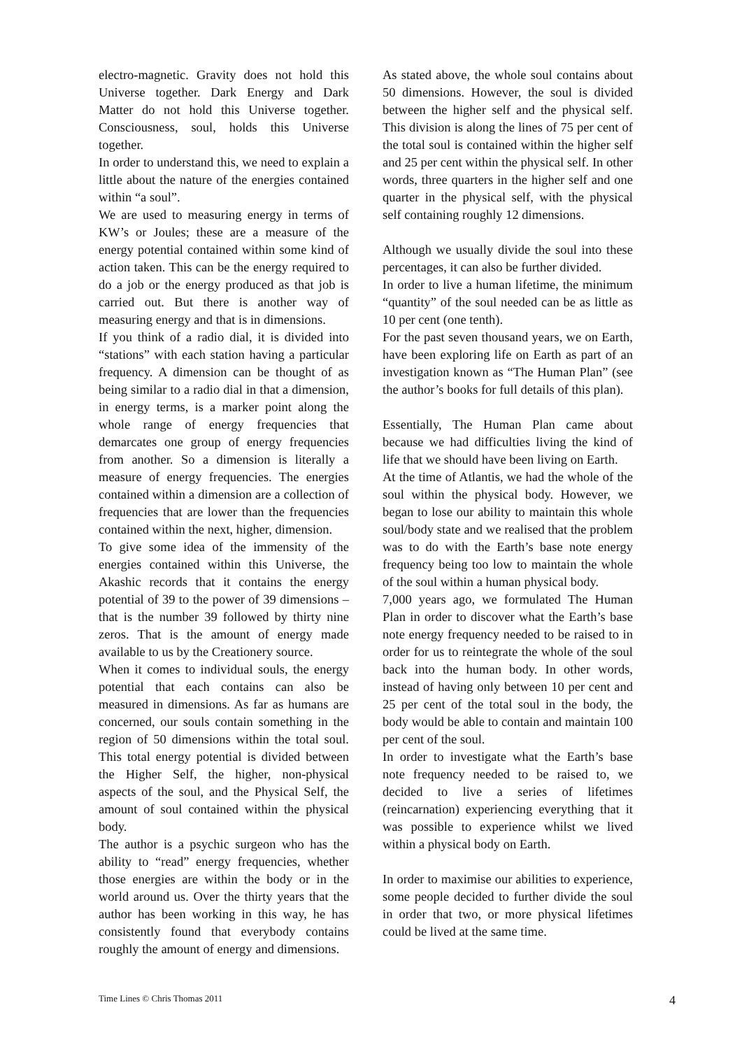electro-magnetic. Gravity does not hold this Universe together. Dark Energy and Dark Matter do not hold this Universe together. Consciousness, soul, holds this Universe together.
In order to understand this, we need to explain a little about the nature of the energies contained within “a soul”.
We are used to measuring energy in terms of KW’s or Joules; these are a measure of the energy potential contained within some kind of action taken. This can be the energy required to do a job or the energy produced as that job is carried out. But there is another way of measuring energy and that is in dimensions.
If you think of a radio dial, it is divided into “stations” with each station having a particular frequency. A dimension can be thought of as being similar to a radio dial in that a dimension, in energy terms, is a marker point along the whole range of energy frequencies that demarcates one group of energy frequencies from another. So a dimension is literally a measure of energy frequencies. The energies contained within a dimension are a collection of frequencies that are lower than the frequencies contained within the next, higher, dimension.
To give some idea of the immensity of the energies contained within this Universe, the Akashic records that it contains the energy potential of 39 to the power of 39 dimensions – that is the number 39 followed by thirty nine zeros. That is the amount of energy made available to us by the Creationery source.
When it comes to individual souls, the energy potential that each contains can also be measured in dimensions. As far as humans are concerned, our souls contain something in the region of 50 dimensions within the total soul. This total energy potential is divided between the Higher Self, the higher, non-physical aspects of the soul, and the Physical Self, the amount of soul contained within the physical body.
The author is a psychic surgeon who has the ability to “read” energy frequencies, whether those energies are within the body or in the world around us. Over the thirty years that the author has been working in this way, he has consistently found that everybody contains roughly the amount of energy and dimensions.
As stated above, the whole soul contains about 50 dimensions. However, the soul is divided between the higher self and the physical self. This division is along the lines of 75 per cent of the total soul is contained within the higher self and 25 per cent within the physical self. In other words, three quarters in the higher self and one quarter in the physical self, with the physical self containing roughly 12 dimensions.
Although we usually divide the soul into these percentages, it can also be further divided.
In order to live a human lifetime, the minimum “quantity” of the soul needed can be as little as 10 per cent (one tenth).
For the past seven thousand years, we on Earth, have been exploring life on Earth as part of an investigation known as “The Human Plan” (see the author’s books for full details of this plan).
Essentially, The Human Plan came about because we had difficulties living the kind of life that we should have been living on Earth.
At the time of Atlantis, we had the whole of the soul within the physical body. However, we began to lose our ability to maintain this whole soul/body state and we realised that the problem was to do with the Earth’s base note energy frequency being too low to maintain the whole of the soul within a human physical body.
7,000 years ago, we formulated The Human Plan in order to discover what the Earth’s base note energy frequency needed to be raised to in order for us to reintegrate the whole of the soul back into the human body. In other words, instead of having only between 10 per cent and 25 per cent of the total soul in the body, the body would be able to contain and maintain 100 per cent of the soul.
In order to investigate what the Earth’s base note frequency needed to be raised to, we decided to live a series of lifetimes (reincarnation) experiencing everything that it was possible to experience whilst we lived within a physical body on Earth.
In order to maximise our abilities to experience, some people decided to further divide the soul in order that two, or more physical lifetimes could be lived at the same time.
Time Lines © Chris Thomas 2011 4